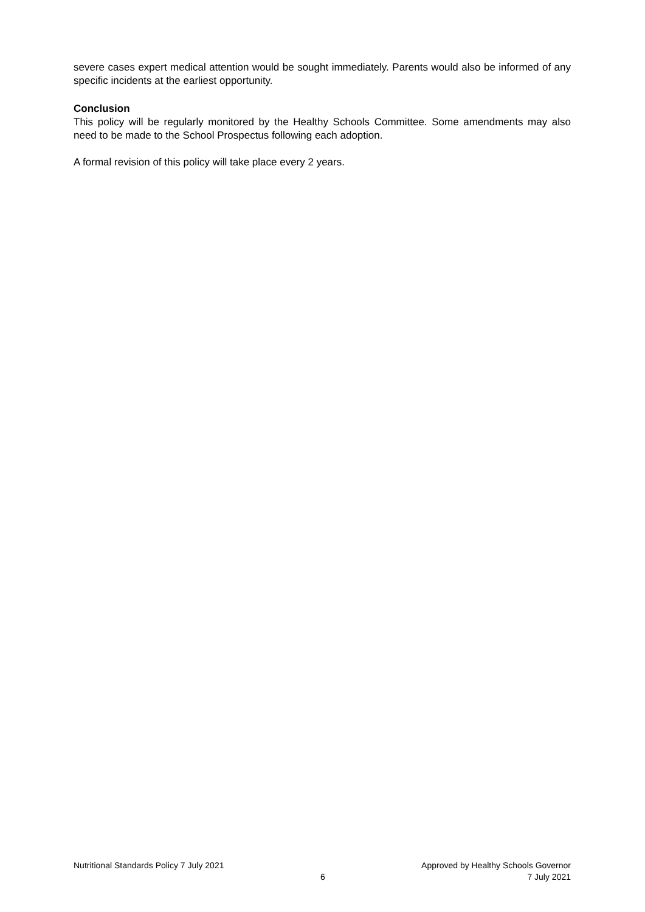severe cases expert medical attention would be sought immediately. Parents would also be informed of any specific incidents at the earliest opportunity.
Conclusion
This policy will be regularly monitored by the Healthy Schools Committee. Some amendments may also need to be made to the School Prospectus following each adoption.
A formal revision of this policy will take place every 2 years.
Nutritional Standards Policy 7 July 2021
6 Approved by Healthy Schools Governor
7 July 2021